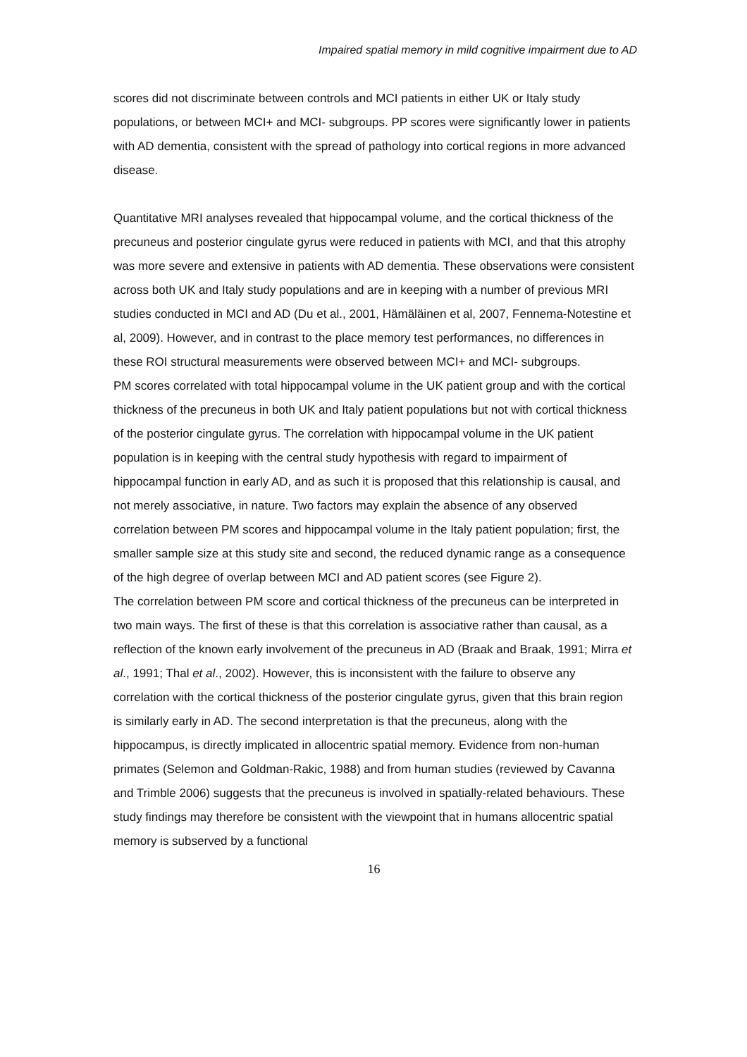Impaired spatial memory in mild cognitive impairment due to AD
scores did not discriminate between controls and MCI patients in either UK or Italy study populations, or between MCI+ and MCI- subgroups. PP scores were significantly lower in patients with AD dementia, consistent with the spread of pathology into cortical regions in more advanced disease.
Quantitative MRI analyses revealed that hippocampal volume, and the cortical thickness of the precuneus and posterior cingulate gyrus were reduced in patients with MCI, and that this atrophy was more severe and extensive in patients with AD dementia. These observations were consistent across both UK and Italy study populations and are in keeping with a number of previous MRI studies conducted in MCI and AD (Du et al., 2001, Hämäläinen et al, 2007, Fennema-Notestine et al, 2009). However, and in contrast to the place memory test performances, no differences in these ROI structural measurements were observed between MCI+ and MCI- subgroups.
PM scores correlated with total hippocampal volume in the UK patient group and with the cortical thickness of the precuneus in both UK and Italy patient populations but not with cortical thickness of the posterior cingulate gyrus. The correlation with hippocampal volume in the UK patient population is in keeping with the central study hypothesis with regard to impairment of hippocampal function in early AD, and as such it is proposed that this relationship is causal, and not merely associative, in nature. Two factors may explain the absence of any observed correlation between PM scores and hippocampal volume in the Italy patient population; first, the smaller sample size at this study site and second, the reduced dynamic range as a consequence of the high degree of overlap between MCI and AD patient scores (see Figure 2).
The correlation between PM score and cortical thickness of the precuneus can be interpreted in two main ways. The first of these is that this correlation is associative rather than causal, as a reflection of the known early involvement of the precuneus in AD (Braak and Braak, 1991; Mirra et al., 1991; Thal et al., 2002). However, this is inconsistent with the failure to observe any correlation with the cortical thickness of the posterior cingulate gyrus, given that this brain region is similarly early in AD. The second interpretation is that the precuneus, along with the hippocampus, is directly implicated in allocentric spatial memory. Evidence from non-human primates (Selemon and Goldman-Rakic, 1988) and from human studies (reviewed by Cavanna and Trimble 2006) suggests that the precuneus is involved in spatially-related behaviours. These study findings may therefore be consistent with the viewpoint that in humans allocentric spatial memory is subserved by a functional
16